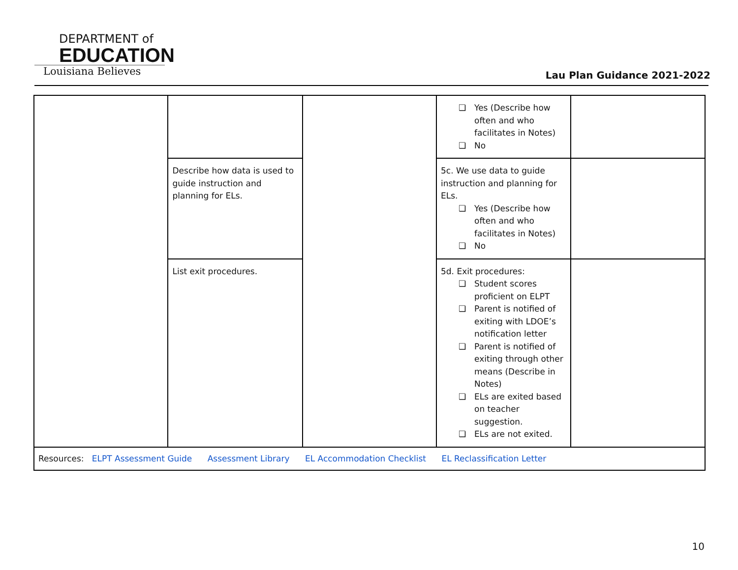DEPARTMENT of
EDUCATION
Louisiana Believes
Lau Plan Guidance 2021-2022
| | | | Yes (Describe how often and who facilitates in Notes) No | |
| | Describe how data is used to guide instruction and planning for ELs. | | 5c. We use data to guide instruction and planning for ELs. Yes (Describe how often and who facilitates in Notes) No | |
| | List exit procedures. | | 5d. Exit procedures: Student scores proficient on ELPT Parent is notified of exiting with LDOE’s notification letter Parent is notified of exiting through other means (Describe in Notes) ELs are exited based on teacher suggestion. ELs are not exited. | |
| Resources: ELPT Assessment Guide Assessment Library EL Accommodation Checklist EL Reclassification Letter | | | | |
10